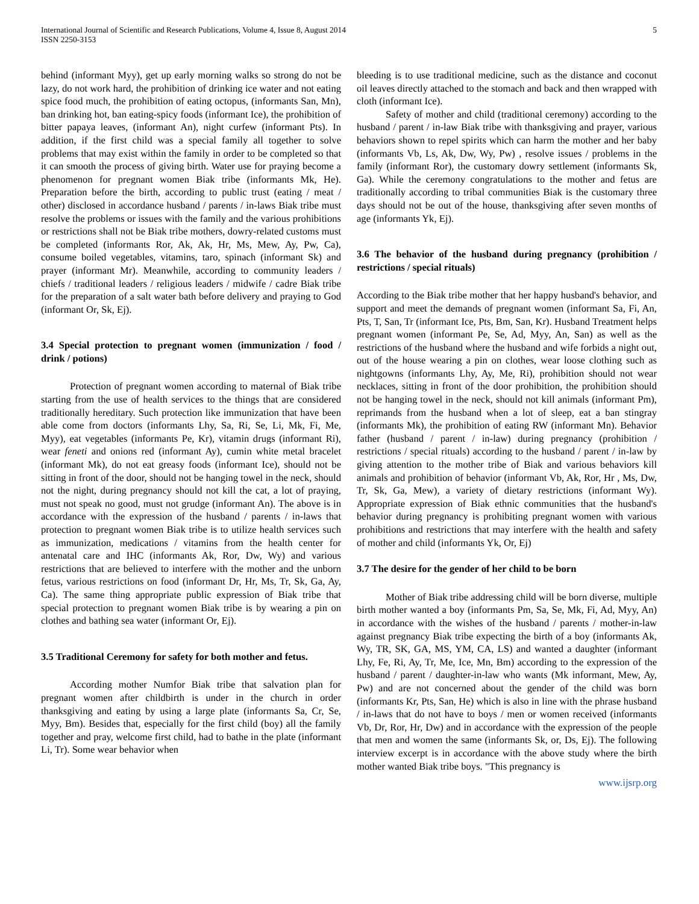International Journal of Scientific and Research Publications, Volume 4, Issue 8, August 2014
ISSN 2250-3153
5
behind (informant Myy), get up early morning walks so strong do not be lazy, do not work hard, the prohibition of drinking ice water and not eating spice food much, the prohibition of eating octopus, (informants San, Mn), ban drinking hot, ban eating-spicy foods (informant Ice), the prohibition of bitter papaya leaves, (informant An), night curfew (informant Pts). In addition, if the first child was a special family all together to solve problems that may exist within the family in order to be completed so that it can smooth the process of giving birth. Water use for praying become a phenomenon for pregnant women Biak tribe (informants Mk, He). Preparation before the birth, according to public trust (eating / meat / other) disclosed in accordance husband / parents / in-laws Biak tribe must resolve the problems or issues with the family and the various prohibitions or restrictions shall not be Biak tribe mothers, dowry-related customs must be completed (informants Ror, Ak, Ak, Hr, Ms, Mew, Ay, Pw, Ca), consume boiled vegetables, vitamins, taro, spinach (informant Sk) and prayer (informant Mr). Meanwhile, according to community leaders / chiefs / traditional leaders / religious leaders / midwife / cadre Biak tribe for the preparation of a salt water bath before delivery and praying to God (informant Or, Sk, Ej).
3.4 Special protection to pregnant women (immunization / food / drink / potions)
Protection of pregnant women according to maternal of Biak tribe starting from the use of health services to the things that are considered traditionally hereditary. Such protection like immunization that have been able come from doctors (informants Lhy, Sa, Ri, Se, Li, Mk, Fi, Me, Myy), eat vegetables (informants Pe, Kr), vitamin drugs (informant Ri), wear feneti and onions red (informant Ay), cumin white metal bracelet (informant Mk), do not eat greasy foods (informant Ice), should not be sitting in front of the door, should not be hanging towel in the neck, should not the night, during pregnancy should not kill the cat, a lot of praying, must not speak no good, must not grudge (informant An). The above is in accordance with the expression of the husband / parents / in-laws that protection to pregnant women Biak tribe is to utilize health services such as immunization, medications / vitamins from the health center for antenatal care and IHC (informants Ak, Ror, Dw, Wy) and various restrictions that are believed to interfere with the mother and the unborn fetus, various restrictions on food (informant Dr, Hr, Ms, Tr, Sk, Ga, Ay, Ca). The same thing appropriate public expression of Biak tribe that special protection to pregnant women Biak tribe is by wearing a pin on clothes and bathing sea water (informant Or, Ej).
3.5 Traditional Ceremony for safety for both mother and fetus.
According mother Numfor Biak tribe that salvation plan for pregnant women after childbirth is under in the church in order thanksgiving and eating by using a large plate (informants Sa, Cr, Se, Myy, Bm). Besides that, especially for the first child (boy) all the family together and pray, welcome first child, had to bathe in the plate (informant Li, Tr). Some wear behavior when
bleeding is to use traditional medicine, such as the distance and coconut oil leaves directly attached to the stomach and back and then wrapped with cloth (informant Ice).
Safety of mother and child (traditional ceremony) according to the husband / parent / in-law Biak tribe with thanksgiving and prayer, various behaviors shown to repel spirits which can harm the mother and her baby (informants Vb, Ls, Ak, Dw, Wy, Pw) , resolve issues / problems in the family (informant Ror), the customary dowry settlement (informants Sk, Ga). While the ceremony congratulations to the mother and fetus are traditionally according to tribal communities Biak is the customary three days should not be out of the house, thanksgiving after seven months of age (informants Yk, Ej).
3.6 The behavior of the husband during pregnancy (prohibition / restrictions / special rituals)
According to the Biak tribe mother that her happy husband's behavior, and support and meet the demands of pregnant women (informant Sa, Fi, An, Pts, T, San, Tr (informant Ice, Pts, Bm, San, Kr). Husband Treatment helps pregnant women (informant Pe, Se, Ad, Myy, An, San) as well as the restrictions of the husband where the husband and wife forbids a night out, out of the house wearing a pin on clothes, wear loose clothing such as nightgowns (informants Lhy, Ay, Me, Ri), prohibition should not wear necklaces, sitting in front of the door prohibition, the prohibition should not be hanging towel in the neck, should not kill animals (informant Pm), reprimands from the husband when a lot of sleep, eat a ban stingray (informants Mk), the prohibition of eating RW (informant Mn). Behavior father (husband / parent / in-law) during pregnancy (prohibition / restrictions / special rituals) according to the husband / parent / in-law by giving attention to the mother tribe of Biak and various behaviors kill animals and prohibition of behavior (informant Vb, Ak, Ror, Hr , Ms, Dw, Tr, Sk, Ga, Mew), a variety of dietary restrictions (informant Wy). Appropriate expression of Biak ethnic communities that the husband's behavior during pregnancy is prohibiting pregnant women with various prohibitions and restrictions that may interfere with the health and safety of mother and child (informants Yk, Or, Ej)
3.7 The desire for the gender of her child to be born
Mother of Biak tribe addressing child will be born diverse, multiple birth mother wanted a boy (informants Pm, Sa, Se, Mk, Fi, Ad, Myy, An) in accordance with the wishes of the husband / parents / mother-in-law against pregnancy Biak tribe expecting the birth of a boy (informants Ak, Wy, TR, SK, GA, MS, YM, CA, LS) and wanted a daughter (informant Lhy, Fe, Ri, Ay, Tr, Me, Ice, Mn, Bm) according to the expression of the husband / parent / daughter-in-law who wants (Mk informant, Mew, Ay, Pw) and are not concerned about the gender of the child was born (informants Kr, Pts, San, He) which is also in line with the phrase husband / in-laws that do not have to boys / men or women received (informants Vb, Dr, Ror, Hr, Dw) and in accordance with the expression of the people that men and women the same (informants Sk, or, Ds, Ej). The following interview excerpt is in accordance with the above study where the birth mother wanted Biak tribe boys. "This pregnancy is
www.ijsrp.org